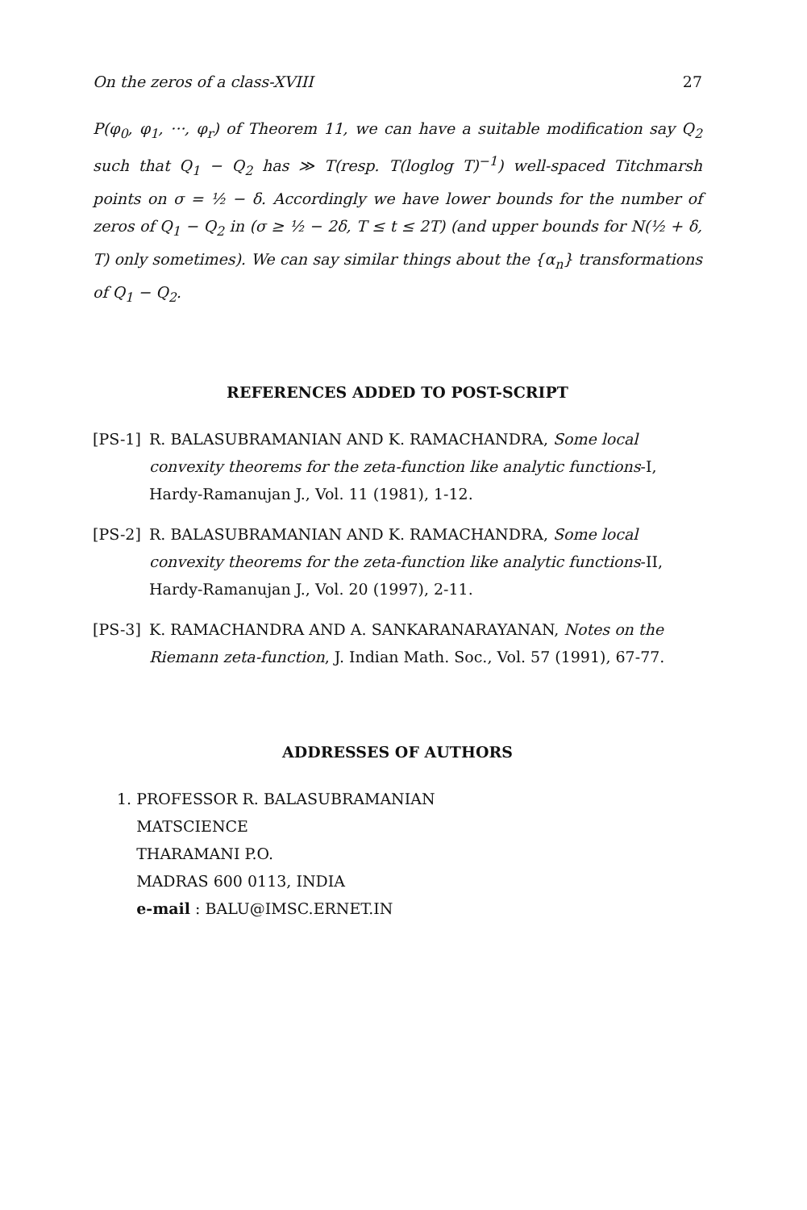On the zeros of a class-XVIII 27
P(φ<sub>0</sub>, φ<sub>1</sub>, ···, φ<sub>r</sub>) of Theorem 11, we can have a suitable modification say Q<sub>2</sub> such that Q<sub>1</sub> − Q<sub>2</sub> has ≫ T(resp. T(loglog T)<sup>−1</sup>) well-spaced Titchmarsh points on σ = ½ − δ. Accordingly we have lower bounds for the number of zeros of Q<sub>1</sub> − Q<sub>2</sub> in (σ ≥ ½ − 2δ, T ≤ t ≤ 2T) (and upper bounds for N(½ + δ, T) only sometimes). We can say similar things about the {α<sub>n</sub>} transformations of Q<sub>1</sub> − Q<sub>2</sub>.
REFERENCES ADDED TO POST-SCRIPT
[PS-1] R. BALASUBRAMANIAN AND K. RAMACHANDRA, Some local convexity theorems for the zeta-function like analytic functions-I, Hardy-Ramanujan J., Vol. 11 (1981), 1-12.
[PS-2] R. BALASUBRAMANIAN AND K. RAMACHANDRA, Some local convexity theorems for the zeta-function like analytic functions-II, Hardy-Ramanujan J., Vol. 20 (1997), 2-11.
[PS-3] K. RAMACHANDRA AND A. SANKARANARAYANAN, Notes on the Riemann zeta-function, J. Indian Math. Soc., Vol. 57 (1991), 67-77.
ADDRESSES OF AUTHORS
1. PROFESSOR R. BALASUBRAMANIAN
MATSCIENCE
THARAMANI P.O.
MADRAS 600 0113, INDIA
e-mail : BALU@IMSC.ERNET.IN